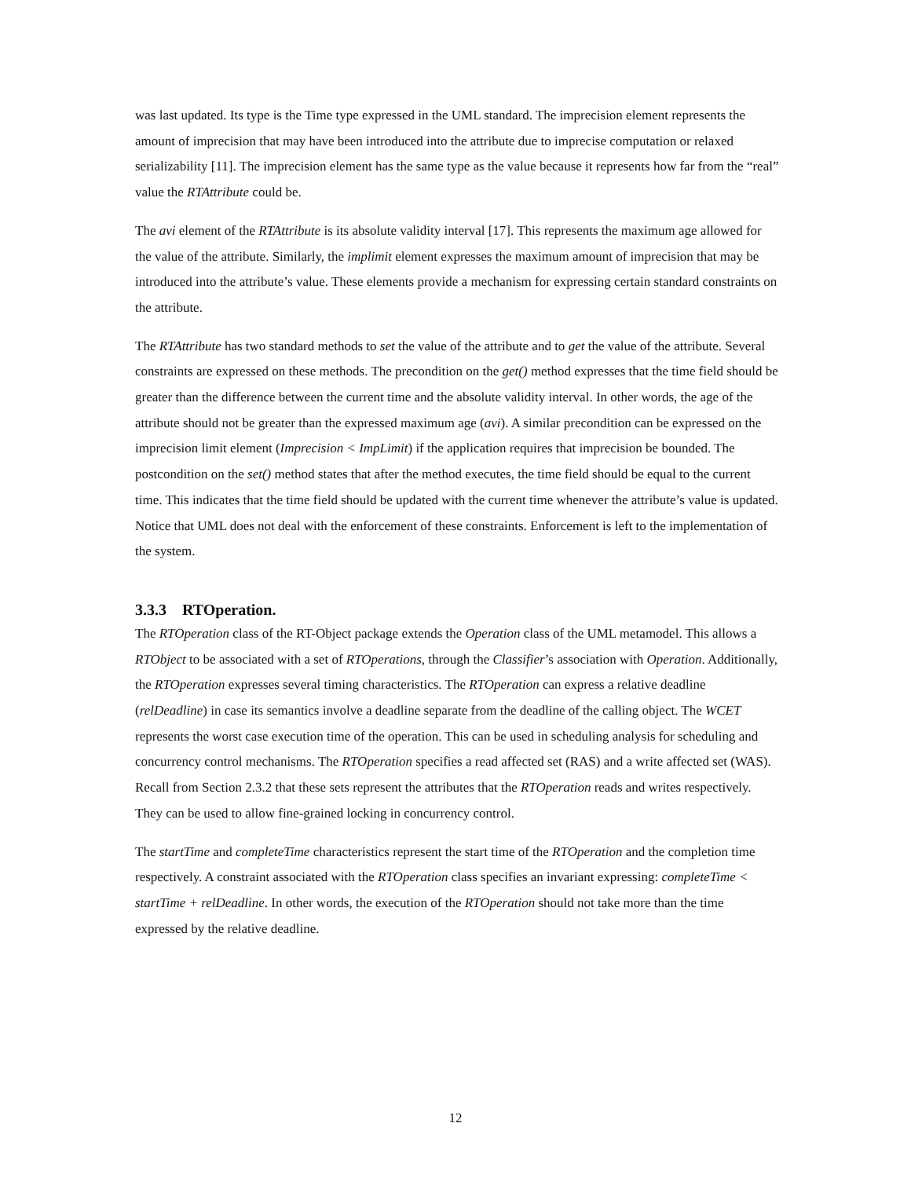was last updated. Its type is the Time type expressed in the UML standard. The imprecision element represents the amount of imprecision that may have been introduced into the attribute due to imprecise computation or relaxed serializability [11]. The imprecision element has the same type as the value because it represents how far from the “real” value the RTAttribute could be.
The avi element of the RTAttribute is its absolute validity interval [17]. This represents the maximum age allowed for the value of the attribute. Similarly, the implimit element expresses the maximum amount of imprecision that may be introduced into the attribute’s value. These elements provide a mechanism for expressing certain standard constraints on the attribute.
The RTAttribute has two standard methods to set the value of the attribute and to get the value of the attribute. Several constraints are expressed on these methods. The precondition on the get() method expresses that the time field should be greater than the difference between the current time and the absolute validity interval. In other words, the age of the attribute should not be greater than the expressed maximum age (avi). A similar precondition can be expressed on the imprecision limit element (Imprecision < ImpLimit) if the application requires that imprecision be bounded. The postcondition on the set() method states that after the method executes, the time field should be equal to the current time. This indicates that the time field should be updated with the current time whenever the attribute’s value is updated. Notice that UML does not deal with the enforcement of these constraints. Enforcement is left to the implementation of the system.
3.3.3 RTOperation.
The RTOperation class of the RT-Object package extends the Operation class of the UML metamodel. This allows a RTObject to be associated with a set of RTOperations, through the Classifier’s association with Operation. Additionally, the RTOperation expresses several timing characteristics. The RTOperation can express a relative deadline (relDeadline) in case its semantics involve a deadline separate from the deadline of the calling object. The WCET represents the worst case execution time of the operation. This can be used in scheduling analysis for scheduling and concurrency control mechanisms. The RTOperation specifies a read affected set (RAS) and a write affected set (WAS). Recall from Section 2.3.2 that these sets represent the attributes that the RTOperation reads and writes respectively. They can be used to allow fine-grained locking in concurrency control.
The startTime and completeTime characteristics represent the start time of the RTOperation and the completion time respectively. A constraint associated with the RTOperation class specifies an invariant expressing: completeTime < startTime + relDeadline. In other words, the execution of the RTOperation should not take more than the time expressed by the relative deadline.
12